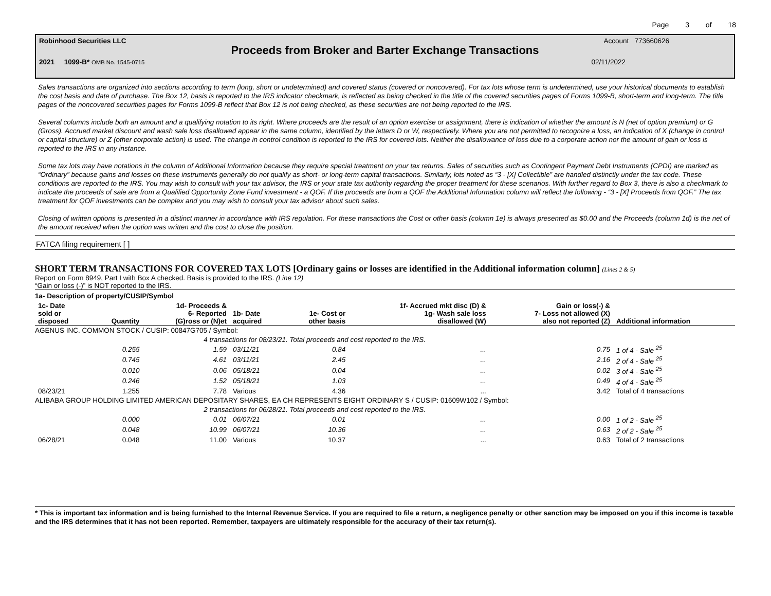Page 3 of 18
Robinhood Securities LLC Account 773660626
Proceeds from Broker and Barter Exchange Transactions
2021 1099-B* OMB No. 1545-0715 02/11/2022
Sales transactions are organized into sections according to term (long, short or undetermined) and covered status (covered or noncovered). For tax lots whose term is undetermined, use your historical documents to establish the cost basis and date of purchase. The Box 12, basis is reported to the IRS indicator checkmark, is reflected as being checked in the title of the covered securities pages of Forms 1099-B, short-term and long-term. The title pages of the noncovered securities pages for Forms 1099-B reflect that Box 12 is not being checked, as these securities are not being reported to the IRS.
Several columns include both an amount and a qualifying notation to its right. Where proceeds are the result of an option exercise or assignment, there is indication of whether the amount is N (net of option premium) or G (Gross). Accrued market discount and wash sale loss disallowed appear in the same column, identified by the letters D or W, respectively. Where you are not permitted to recognize a loss, an indication of X (change in control or capital structure) or Z (other corporate action) is used. The change in control condition is reported to the IRS for covered lots. Neither the disallowance of loss due to a corporate action nor the amount of gain or loss is reported to the IRS in any instance.
Some tax lots may have notations in the column of Additional Information because they require special treatment on your tax returns. Sales of securities such as Contingent Payment Debt Instruments (CPDI) are marked as “Ordinary” because gains and losses on these instruments generally do not qualify as short- or long-term capital transactions. Similarly, lots noted as “3 - [X] Collectible” are handled distinctly under the tax code. These conditions are reported to the IRS. You may wish to consult with your tax advisor, the IRS or your state tax authority regarding the proper treatment for these scenarios. With further regard to Box 3, there is also a checkmark to indicate the proceeds of sale are from a Qualified Opportunity Zone Fund investment - a QOF. If the proceeds are from a QOF the Additional Information column will reflect the following - “3 - [X] Proceeds from QOF.” The tax treatment for QOF investments can be complex and you may wish to consult your tax advisor about such sales.
Closing of written options is presented in a distinct manner in accordance with IRS regulation. For these transactions the Cost or other basis (column 1e) is always presented as $0.00 and the Proceeds (column 1d) is the net of the amount received when the option was written and the cost to close the position.
FATCA filing requirement [ ]
SHORT TERM TRANSACTIONS FOR COVERED TAX LOTS [Ordinary gains or losses are identified in the Additional information column] (Lines 2 & 5)
Report on Form 8949, Part I with Box A checked. Basis is provided to the IRS. (Line 12)
“Gain or loss (-)” is NOT reported to the IRS.
1a- Description of property/CUSIP/Symbol
| 1c- Date sold or disposed | Quantity | 1d- Proceeds & 6- Reported (G)ross or (N)et | 1b- Date acquired | 1e- Cost or other basis | 1f- Accrued mkt disc (D) & 1g- Wash sale loss disallowed (W) | Gain or loss(-) & 7- Loss not allowed (X) also not reported (Z) | Additional information |
| --- | --- | --- | --- | --- | --- | --- | --- |
| AGENUS INC. COMMON STOCK / CUSIP: 00847G705 / Symbol: | | | | | | | |
| | 4 transactions for 08/23/21. Total proceeds and cost reported to the IRS. | | | | | | |
| | 0.255 | 1.59 | 03/11/21 | 0.84 | ... | 0.75 | 1 of 4 - Sale <sup>25</sup> |
| | 0.745 | 4.61 | 03/11/21 | 2.45 | ... | 2.16 | 2 of 4 - Sale <sup>25</sup> |
| | 0.010 | 0.06 | 05/18/21 | 0.04 | ... | 0.02 | 3 of 4 - Sale <sup>25</sup> |
| | 0.246 | 1.52 | 05/18/21 | 1.03 | ... | 0.49 | 4 of 4 - Sale <sup>25</sup> |
| 08/23/21 | 1.255 | 7.78 | Various | 4.36 | ... | 3.42 | Total of 4 transactions |
| ALIBABA GROUP HOLDING LIMITED AMERICAN DEPOSITARY SHARES, EA CH REPRESENTS EIGHT ORDINARY S / CUSIP: 01609W102 / Symbol: | | | | | | | |
| | 2 transactions for 06/28/21. Total proceeds and cost reported to the IRS. | | | | | | |
| | 0.000 | 0.01 | 06/07/21 | 0.01 | ... | 0.00 | 1 of 2 - Sale <sup>25</sup> |
| | 0.048 | 10.99 | 06/07/21 | 10.36 | ... | 0.63 | 2 of 2 - Sale <sup>25</sup> |
| 06/28/21 | 0.048 | 11.00 | Various | 10.37 | ... | 0.63 | Total of 2 transactions |
* This is important tax information and is being furnished to the Internal Revenue Service. If you are required to file a return, a negligence penalty or other sanction may be imposed on you if this income is taxable and the IRS determines that it has not been reported. Remember, taxpayers are ultimately responsible for the accuracy of their tax return(s).